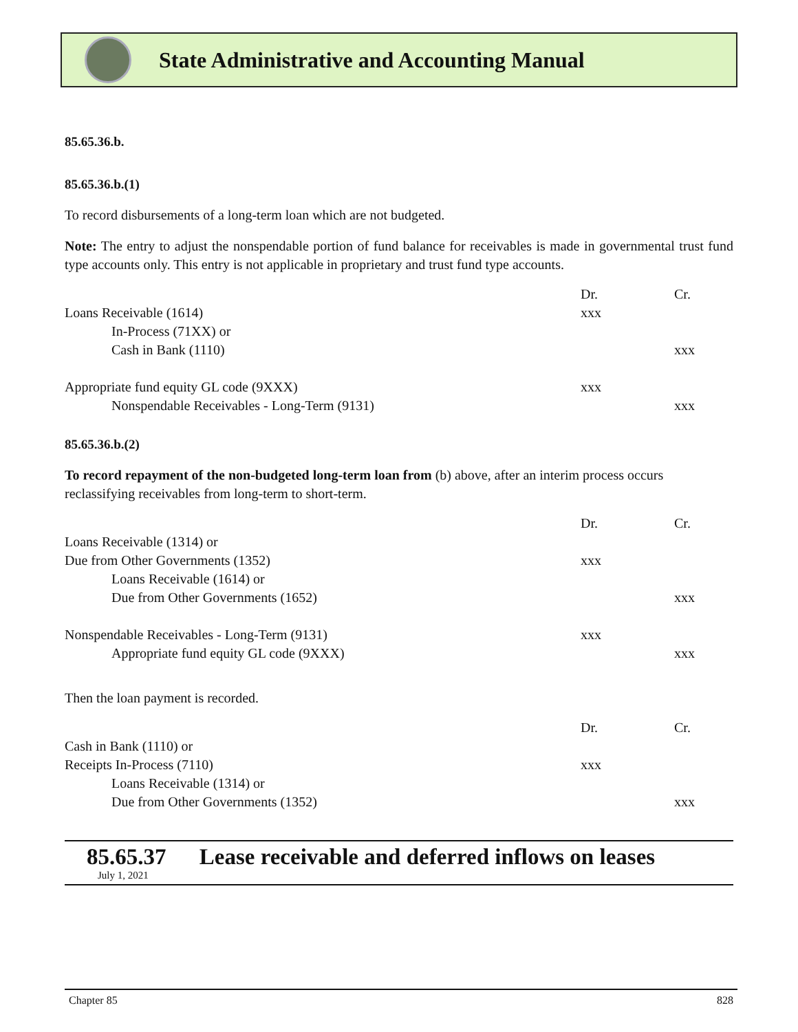State Administrative and Accounting Manual
85.65.36.b.
85.65.36.b.(1)
To record disbursements of a long-term loan which are not budgeted.
Note: The entry to adjust the nonspendable portion of fund balance for receivables is made in governmental trust fund type accounts only. This entry is not applicable in proprietary and trust fund type accounts.
| | Dr. | Cr. |
| Loans Receivable (1614) | xxx | |
| In-Process (71XX) or | | |
| Cash in Bank (1110) | | xxx |
| Appropriate fund equity GL code (9XXX) | xxx | |
| Nonspendable Receivables - Long-Term (9131) | | xxx |
85.65.36.b.(2)
To record repayment of the non-budgeted long-term loan from (b) above, after an interim process occurs reclassifying receivables from long-term to short-term.
| | Dr. | Cr. |
| Loans Receivable (1314) or | | |
| Due from Other Governments (1352) | xxx | |
| Loans Receivable (1614) or | | |
| Due from Other Governments (1652) | | xxx |
| Nonspendable Receivables - Long-Term (9131) | xxx | |
| Appropriate fund equity GL code (9XXX) | | xxx |
Then the loan payment is recorded.
| | Dr. | Cr. |
| Cash in Bank (1110) or | | |
| Receipts In-Process (7110) | xxx | |
| Loans Receivable (1314) or | | |
| Due from Other Governments (1352) | | xxx |
85.65.37 Lease receivable and deferred inflows on leases
July 1, 2021
Chapter 85 828